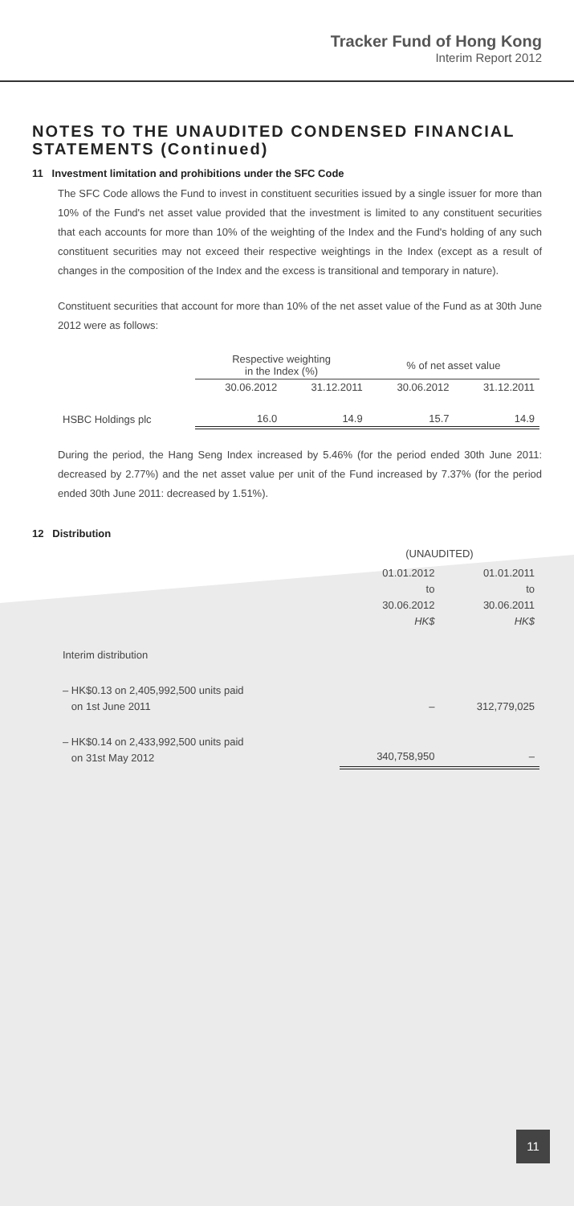Tracker Fund of Hong Kong
Interim Report 2012
NOTES TO THE UNAUDITED CONDENSED FINANCIAL STATEMENTS (Continued)
11 Investment limitation and prohibitions under the SFC Code
The SFC Code allows the Fund to invest in constituent securities issued by a single issuer for more than 10% of the Fund's net asset value provided that the investment is limited to any constituent securities that each accounts for more than 10% of the weighting of the Index and the Fund's holding of any such constituent securities may not exceed their respective weightings in the Index (except as a result of changes in the composition of the Index and the excess is transitional and temporary in nature).
Constituent securities that account for more than 10% of the net asset value of the Fund as at 30th June 2012 were as follows:
| | Respective weighting in the Index (%) | | % of net asset value | |
| --- | --- | --- | --- | --- |
| | 30.06.2012 | 31.12.2011 | 30.06.2012 | 31.12.2011 |
| HSBC Holdings plc | 16.0 | 14.9 | 15.7 | 14.9 |
During the period, the Hang Seng Index increased by 5.46% (for the period ended 30th June 2011: decreased by 2.77%) and the net asset value per unit of the Fund increased by 7.37% (for the period ended 30th June 2011: decreased by 1.51%).
12 Distribution
| | (UNAUDITED) | |
| --- | --- | --- |
| | 01.01.2012 to 30.06.2012 HK$ | 01.01.2011 to 30.06.2011 HK$ |
| Interim distribution | | |
| – HK$0.13 on 2,405,992,500 units paid on 1st June 2011 | – | 312,779,025 |
| – HK$0.14 on 2,433,992,500 units paid on 31st May 2012 | 340,758,950 | – |
11